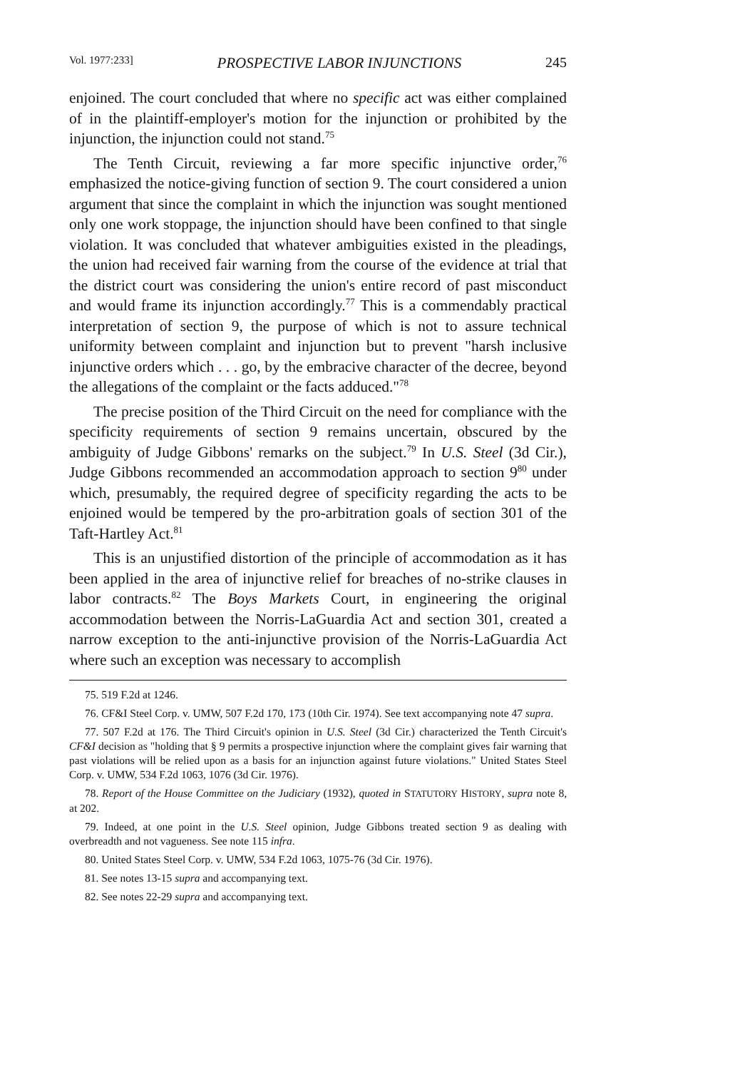Vol. 1977:233] PROSPECTIVE LABOR INJUNCTIONS 245
enjoined. The court concluded that where no specific act was either complained of in the plaintiff-employer's motion for the injunction or prohibited by the injunction, the injunction could not stand.<sup>75</sup>
The Tenth Circuit, reviewing a far more specific injunctive order,<sup>76</sup> emphasized the notice-giving function of section 9. The court considered a union argument that since the complaint in which the injunction was sought mentioned only one work stoppage, the injunction should have been confined to that single violation. It was concluded that whatever ambiguities existed in the pleadings, the union had received fair warning from the course of the evidence at trial that the district court was considering the union's entire record of past misconduct and would frame its injunction accordingly.<sup>77</sup> This is a commendably practical interpretation of section 9, the purpose of which is not to assure technical uniformity between complaint and injunction but to prevent "harsh inclusive injunctive orders which . . . go, by the embracive character of the decree, beyond the allegations of the complaint or the facts adduced."<sup>78</sup>
The precise position of the Third Circuit on the need for compliance with the specificity requirements of section 9 remains uncertain, obscured by the ambiguity of Judge Gibbons' remarks on the subject.<sup>79</sup> In U.S. Steel (3d Cir.), Judge Gibbons recommended an accommodation approach to section 9<sup>80</sup> under which, presumably, the required degree of specificity regarding the acts to be enjoined would be tempered by the pro-arbitration goals of section 301 of the Taft-Hartley Act.<sup>81</sup>
This is an unjustified distortion of the principle of accommodation as it has been applied in the area of injunctive relief for breaches of no-strike clauses in labor contracts.<sup>82</sup> The Boys Markets Court, in engineering the original accommodation between the Norris-LaGuardia Act and section 301, created a narrow exception to the anti-injunctive provision of the Norris-LaGuardia Act where such an exception was necessary to accomplish
75. 519 F.2d at 1246.
76. CF&I Steel Corp. v. UMW, 507 F.2d 170, 173 (10th Cir. 1974). See text accompanying note 47 supra.
77. 507 F.2d at 176. The Third Circuit's opinion in U.S. Steel (3d Cir.) characterized the Tenth Circuit's CF&I decision as "holding that § 9 permits a prospective injunction where the complaint gives fair warning that past violations will be relied upon as a basis for an injunction against future violations." United States Steel Corp. v. UMW, 534 F.2d 1063, 1076 (3d Cir. 1976).
78. Report of the House Committee on the Judiciary (1932), quoted in STATUTORY HISTORY, supra note 8, at 202.
79. Indeed, at one point in the U.S. Steel opinion, Judge Gibbons treated section 9 as dealing with overbreadth and not vagueness. See note 115 infra.
80. United States Steel Corp. v. UMW, 534 F.2d 1063, 1075-76 (3d Cir. 1976).
81. See notes 13-15 supra and accompanying text.
82. See notes 22-29 supra and accompanying text.